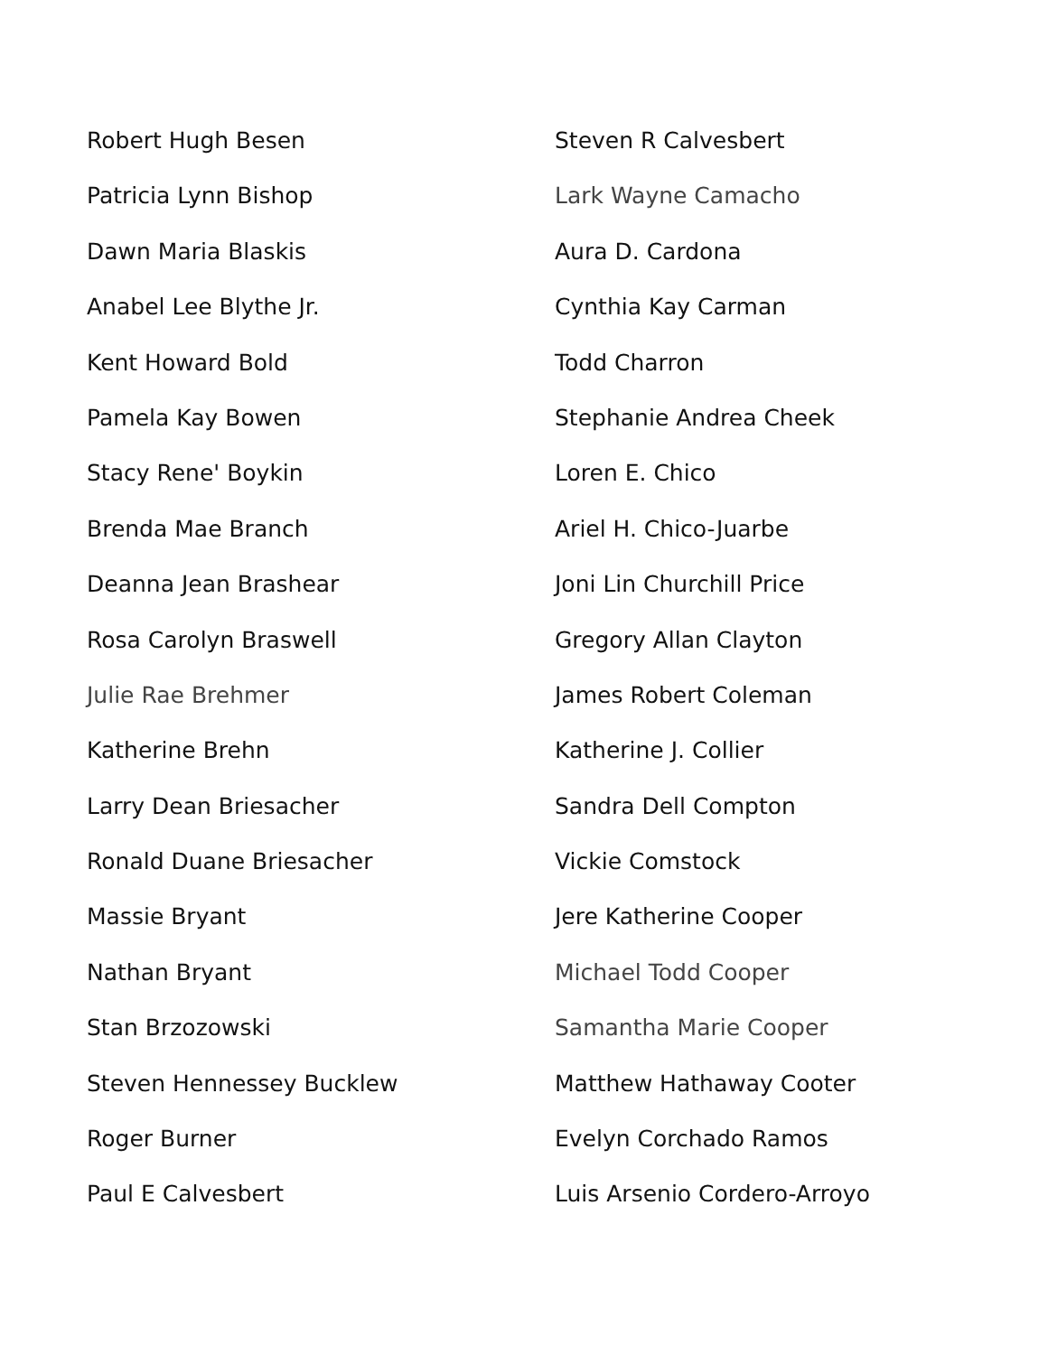Robert Hugh Besen
Patricia Lynn Bishop
Dawn Maria Blaskis
Anabel Lee Blythe Jr.
Kent Howard Bold
Pamela Kay Bowen
Stacy Rene' Boykin
Brenda Mae Branch
Deanna Jean Brashear
Rosa Carolyn Braswell
Julie Rae Brehmer
Katherine Brehn
Larry Dean Briesacher
Ronald Duane Briesacher
Massie Bryant
Nathan Bryant
Stan Brzozowski
Steven Hennessey Bucklew
Roger Burner
Paul E Calvesbert
Steven R Calvesbert
Lark Wayne Camacho
Aura D. Cardona
Cynthia Kay Carman
Todd Charron
Stephanie Andrea Cheek
Loren E. Chico
Ariel H. Chico-Juarbe
Joni Lin Churchill Price
Gregory Allan Clayton
James Robert Coleman
Katherine J. Collier
Sandra Dell Compton
Vickie Comstock
Jere Katherine Cooper
Michael Todd Cooper
Samantha Marie Cooper
Matthew Hathaway Cooter
Evelyn Corchado Ramos
Luis Arsenio Cordero-Arroyo